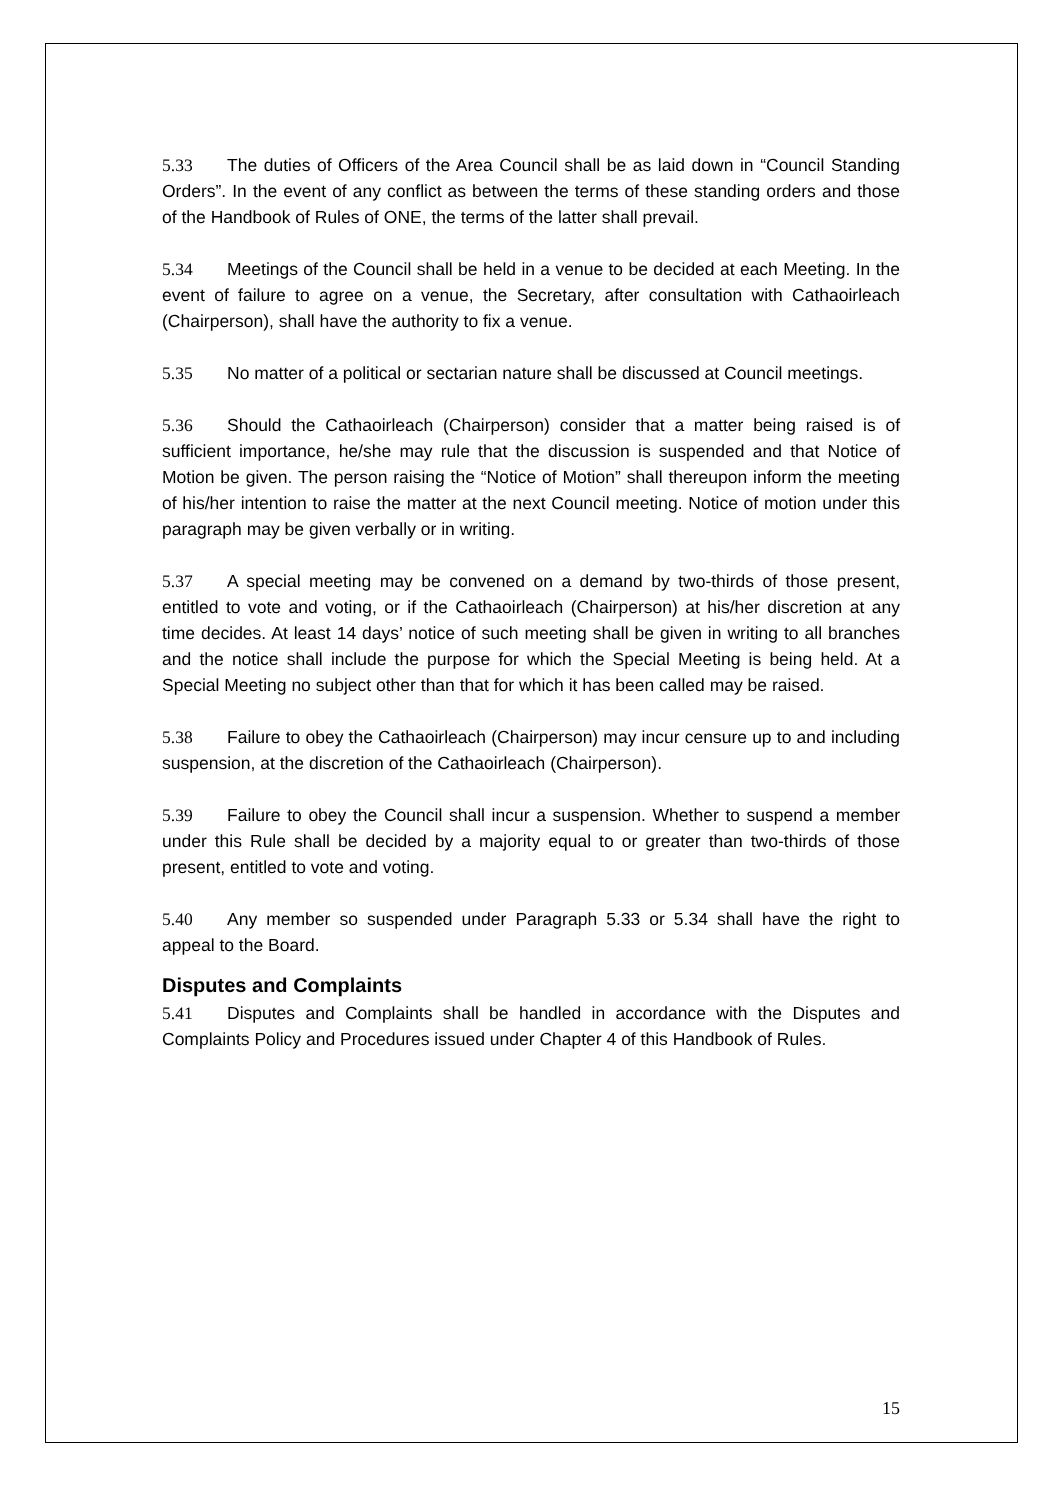5.33 The duties of Officers of the Area Council shall be as laid down in “Council Standing Orders”. In the event of any conflict as between the terms of these standing orders and those of the Handbook of Rules of ONE, the terms of the latter shall prevail.
5.34 Meetings of the Council shall be held in a venue to be decided at each Meeting. In the event of failure to agree on a venue, the Secretary, after consultation with Cathaoirleach (Chairperson), shall have the authority to fix a venue.
5.35 No matter of a political or sectarian nature shall be discussed at Council meetings.
5.36 Should the Cathaoirleach (Chairperson) consider that a matter being raised is of sufficient importance, he/she may rule that the discussion is suspended and that Notice of Motion be given. The person raising the “Notice of Motion” shall thereupon inform the meeting of his/her intention to raise the matter at the next Council meeting. Notice of motion under this paragraph may be given verbally or in writing.
5.37 A special meeting may be convened on a demand by two-thirds of those present, entitled to vote and voting, or if the Cathaoirleach (Chairperson) at his/her discretion at any time decides. At least 14 days’ notice of such meeting shall be given in writing to all branches and the notice shall include the purpose for which the Special Meeting is being held. At a Special Meeting no subject other than that for which it has been called may be raised.
5.38 Failure to obey the Cathaoirleach (Chairperson) may incur censure up to and including suspension, at the discretion of the Cathaoirleach (Chairperson).
5.39 Failure to obey the Council shall incur a suspension. Whether to suspend a member under this Rule shall be decided by a majority equal to or greater than two-thirds of those present, entitled to vote and voting.
5.40 Any member so suspended under Paragraph 5.33 or 5.34 shall have the right to appeal to the Board.
Disputes and Complaints
5.41 Disputes and Complaints shall be handled in accordance with the Disputes and Complaints Policy and Procedures issued under Chapter 4 of this Handbook of Rules.
15